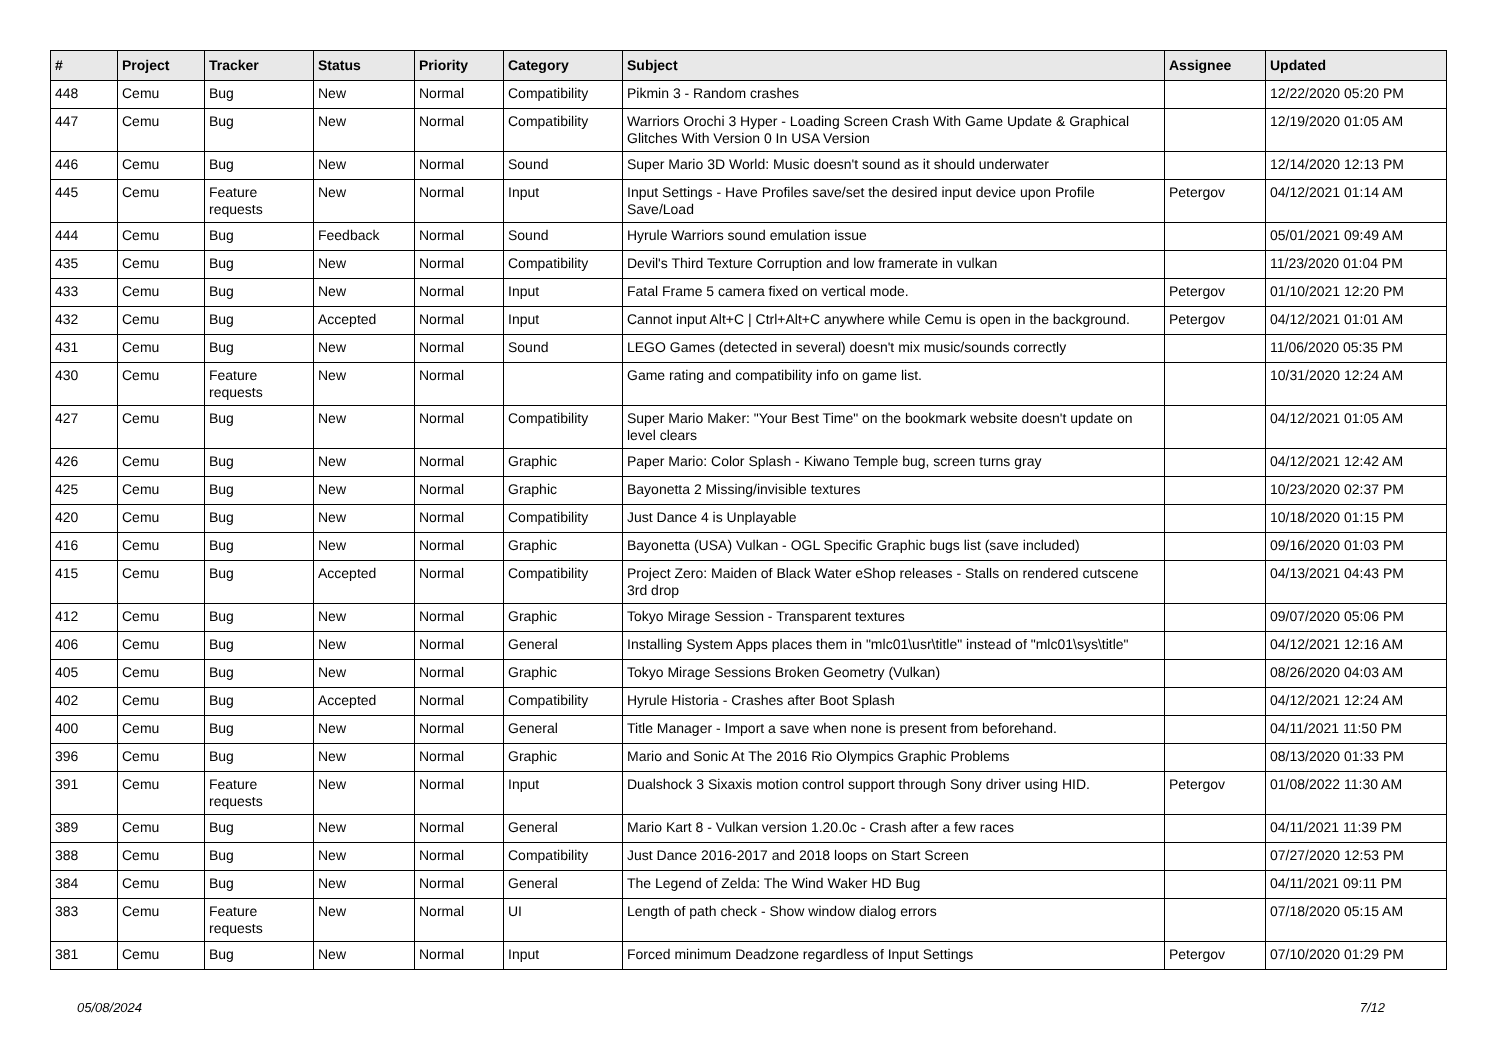| # | Project | Tracker | Status | Priority | Category | Subject | Assignee | Updated |
| --- | --- | --- | --- | --- | --- | --- | --- | --- |
| 448 | Cemu | Bug | New | Normal | Compatibility | Pikmin 3 - Random crashes | | 12/22/2020 05:20 PM |
| 447 | Cemu | Bug | New | Normal | Compatibility | Warriors Orochi 3 Hyper - Loading Screen Crash With Game Update & Graphical Glitches With Version 0 In USA Version | | 12/19/2020 01:05 AM |
| 446 | Cemu | Bug | New | Normal | Sound | Super Mario 3D World: Music doesn't sound as it should underwater | | 12/14/2020 12:13 PM |
| 445 | Cemu | Feature requests | New | Normal | Input | Input Settings - Have Profiles save/set the desired input device upon Profile Save/Load | Petergov | 04/12/2021 01:14 AM |
| 444 | Cemu | Bug | Feedback | Normal | Sound | Hyrule Warriors sound emulation issue | | 05/01/2021 09:49 AM |
| 435 | Cemu | Bug | New | Normal | Compatibility | Devil's Third Texture Corruption and low framerate in vulkan | | 11/23/2020 01:04 PM |
| 433 | Cemu | Bug | New | Normal | Input | Fatal Frame 5 camera fixed on vertical mode. | Petergov | 01/10/2021 12:20 PM |
| 432 | Cemu | Bug | Accepted | Normal | Input | Cannot input Alt+C / Ctrl+Alt+C anywhere while Cemu is open in the background. | Petergov | 04/12/2021 01:01 AM |
| 431 | Cemu | Bug | New | Normal | Sound | LEGO Games (detected in several) doesn't mix music/sounds correctly | | 11/06/2020 05:35 PM |
| 430 | Cemu | Feature requests | New | Normal | | Game rating and compatibility info on game list. | | 10/31/2020 12:24 AM |
| 427 | Cemu | Bug | New | Normal | Compatibility | Super Mario Maker: "Your Best Time" on the bookmark website doesn't update on level clears | | 04/12/2021 01:05 AM |
| 426 | Cemu | Bug | New | Normal | Graphic | Paper Mario: Color Splash - Kiwano Temple bug, screen turns gray | | 04/12/2021 12:42 AM |
| 425 | Cemu | Bug | New | Normal | Graphic | Bayonetta 2 Missing/invisible textures | | 10/23/2020 02:37 PM |
| 420 | Cemu | Bug | New | Normal | Compatibility | Just Dance 4 is Unplayable | | 10/18/2020 01:15 PM |
| 416 | Cemu | Bug | New | Normal | Graphic | Bayonetta (USA) Vulkan - OGL Specific Graphic bugs list (save included) | | 09/16/2020 01:03 PM |
| 415 | Cemu | Bug | Accepted | Normal | Compatibility | Project Zero: Maiden of Black Water eShop releases - Stalls on rendered cutscene 3rd drop | | 04/13/2021 04:43 PM |
| 412 | Cemu | Bug | New | Normal | Graphic | Tokyo Mirage Session - Transparent textures | | 09/07/2020 05:06 PM |
| 406 | Cemu | Bug | New | Normal | General | Installing System Apps places them in "mlc01\usr\title" instead of "mlc01\sys\title" | | 04/12/2021 12:16 AM |
| 405 | Cemu | Bug | New | Normal | Graphic | Tokyo Mirage Sessions Broken Geometry (Vulkan) | | 08/26/2020 04:03 AM |
| 402 | Cemu | Bug | Accepted | Normal | Compatibility | Hyrule Historia - Crashes after Boot Splash | | 04/12/2021 12:24 AM |
| 400 | Cemu | Bug | New | Normal | General | Title Manager - Import a save when none is present from beforehand. | | 04/11/2021 11:50 PM |
| 396 | Cemu | Bug | New | Normal | Graphic | Mario and Sonic At The 2016 Rio Olympics Graphic Problems | | 08/13/2020 01:33 PM |
| 391 | Cemu | Feature requests | New | Normal | Input | Dualshock 3 Sixaxis motion control support through Sony driver using HID. | Petergov | 01/08/2022 11:30 AM |
| 389 | Cemu | Bug | New | Normal | General | Mario Kart 8 - Vulkan version 1.20.0c - Crash after a few races | | 04/11/2021 11:39 PM |
| 388 | Cemu | Bug | New | Normal | Compatibility | Just Dance 2016-2017 and 2018 loops on Start Screen | | 07/27/2020 12:53 PM |
| 384 | Cemu | Bug | New | Normal | General | The Legend of Zelda: The Wind Waker HD Bug | | 04/11/2021 09:11 PM |
| 383 | Cemu | Feature requests | New | Normal | UI | Length of path check - Show window dialog errors | | 07/18/2020 05:15 AM |
| 381 | Cemu | Bug | New | Normal | Input | Forced minimum Deadzone regardless of Input Settings | Petergov | 07/10/2020 01:29 PM |
05/08/2024 7/12